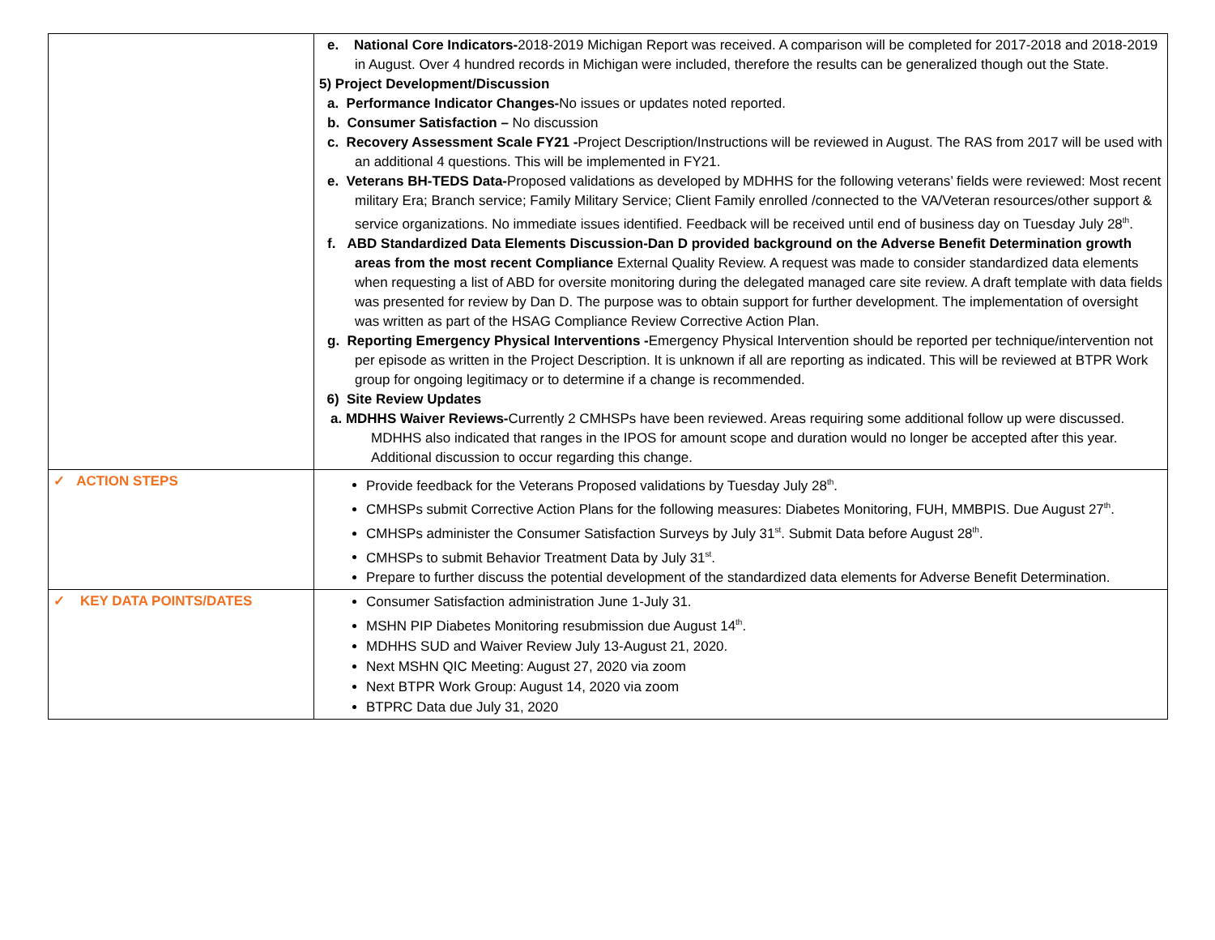| | e. National Core Indicators- 2018-2019 Michigan Report was received. A comparison will be completed for 2017-2018 and 2018-2019 in August. Over 4 hundred records in Michigan were included, therefore the results can be generalized though out the State. 5) Project Development/Discussion a. Performance Indicator Changes- No issues or updates noted reported. b. Consumer Satisfaction – No discussion c. Recovery Assessment Scale FY21 - Project Description/Instructions will be reviewed in August. The RAS from 2017 will be used with an additional 4 questions. This will be implemented in FY21. e. Veterans BH-TEDS Data- Proposed validations as developed by MDHHS for the following veterans’ fields were reviewed: Most recent military Era; Branch service; Family Military Service; Client Family enrolled /connected to the VA/Veteran resources/other support & service organizations. No immediate issues identified. Feedback will be received until end of business day on Tuesday July 28<sup>th</sup>. f. ABD Standardized Data Elements Discussion-Dan D provided background on the Adverse Benefit Determination growth areas from the most recent Compliance External Quality Review. A request was made to consider standardized data elements when requesting a list of ABD for oversite monitoring during the delegated managed care site review. A draft template with data fields was presented for review by Dan D. The purpose was to obtain support for further development. The implementation of oversight was written as part of the HSAG Compliance Review Corrective Action Plan. g. Reporting Emergency Physical Interventions - Emergency Physical Intervention should be reported per technique/intervention not per episode as written in the Project Description. It is unknown if all are reporting as indicated. This will be reviewed at BTPR Work group for ongoing legitimacy or to determine if a change is recommended. 6) Site Review Updates a. MDHHS Waiver Reviews- Currently 2 CMHSPs have been reviewed. Areas requiring some additional follow up were discussed. MDHHS also indicated that ranges in the IPOS for amount scope and duration would no longer be accepted after this year. Additional discussion to occur regarding this change. |
| ✓ ACTION STEPS | Provide feedback for the Veterans Proposed validations by Tuesday July 28<sup>th</sup>. CMHSPs submit Corrective Action Plans for the following measures: Diabetes Monitoring, FUH, MMBPIS. Due August 27<sup>th</sup>. CMHSPs administer the Consumer Satisfaction Surveys by July 31<sup>st</sup>. Submit Data before August 28<sup>th</sup>. CMHSPs to submit Behavior Treatment Data by July 31<sup>st</sup>. Prepare to further discuss the potential development of the standardized data elements for Adverse Benefit Determination. |
| ✓ KEY DATA POINTS/DATES | Consumer Satisfaction administration June 1-July 31. MSHN PIP Diabetes Monitoring resubmission due August 14<sup>th</sup>. MDHHS SUD and Waiver Review July 13-August 21, 2020. Next MSHN QIC Meeting: August 27, 2020 via zoom Next BTPR Work Group: August 14, 2020 via zoom BTPRC Data due July 31, 2020 |